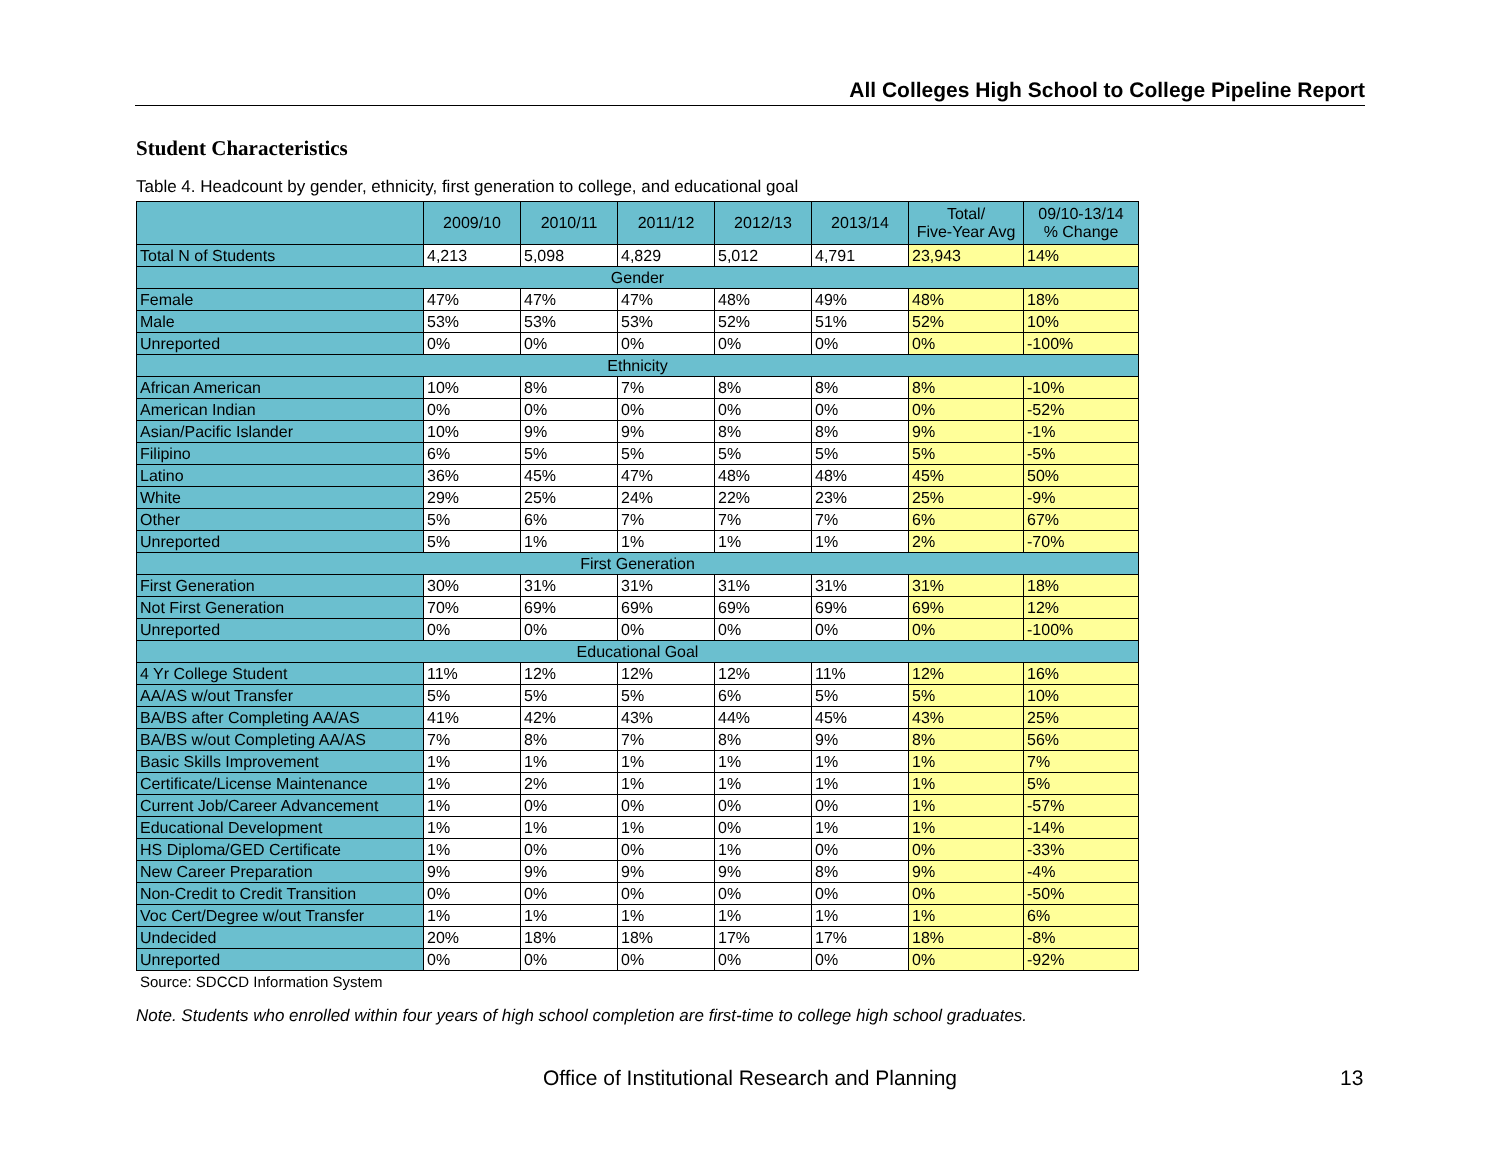All Colleges High School to College Pipeline Report
Student Characteristics
Table 4. Headcount by gender, ethnicity, first generation to college, and educational goal
| | 2009/10 | 2010/11 | 2011/12 | 2012/13 | 2013/14 | Total/ Five-Year Avg | 09/10-13/14 % Change |
| --- | --- | --- | --- | --- | --- | --- | --- |
| Total N of Students | 4,213 | 5,098 | 4,829 | 5,012 | 4,791 | 23,943 | 14% |
| Gender | | | | | | | |
| Female | 47% | 47% | 47% | 48% | 49% | 48% | 18% |
| Male | 53% | 53% | 53% | 52% | 51% | 52% | 10% |
| Unreported | 0% | 0% | 0% | 0% | 0% | 0% | -100% |
| Ethnicity | | | | | | | |
| African American | 10% | 8% | 7% | 8% | 8% | 8% | -10% |
| American Indian | 0% | 0% | 0% | 0% | 0% | 0% | -52% |
| Asian/Pacific Islander | 10% | 9% | 9% | 8% | 8% | 9% | -1% |
| Filipino | 6% | 5% | 5% | 5% | 5% | 5% | -5% |
| Latino | 36% | 45% | 47% | 48% | 48% | 45% | 50% |
| White | 29% | 25% | 24% | 22% | 23% | 25% | -9% |
| Other | 5% | 6% | 7% | 7% | 7% | 6% | 67% |
| Unreported | 5% | 1% | 1% | 1% | 1% | 2% | -70% |
| First Generation | | | | | | | |
| First Generation | 30% | 31% | 31% | 31% | 31% | 31% | 18% |
| Not First Generation | 70% | 69% | 69% | 69% | 69% | 69% | 12% |
| Unreported | 0% | 0% | 0% | 0% | 0% | 0% | -100% |
| Educational Goal | | | | | | | |
| 4 Yr College Student | 11% | 12% | 12% | 12% | 11% | 12% | 16% |
| AA/AS w/out Transfer | 5% | 5% | 5% | 6% | 5% | 5% | 10% |
| BA/BS after Completing AA/AS | 41% | 42% | 43% | 44% | 45% | 43% | 25% |
| BA/BS w/out Completing AA/AS | 7% | 8% | 7% | 8% | 9% | 8% | 56% |
| Basic Skills Improvement | 1% | 1% | 1% | 1% | 1% | 1% | 7% |
| Certificate/License Maintenance | 1% | 2% | 1% | 1% | 1% | 1% | 5% |
| Current Job/Career Advancement | 1% | 0% | 0% | 0% | 0% | 1% | -57% |
| Educational Development | 1% | 1% | 1% | 0% | 1% | 1% | -14% |
| HS Diploma/GED Certificate | 1% | 0% | 0% | 1% | 0% | 0% | -33% |
| New Career Preparation | 9% | 9% | 9% | 9% | 8% | 9% | -4% |
| Non-Credit to Credit Transition | 0% | 0% | 0% | 0% | 0% | 0% | -50% |
| Voc Cert/Degree w/out Transfer | 1% | 1% | 1% | 1% | 1% | 1% | 6% |
| Undecided | 20% | 18% | 18% | 17% | 17% | 18% | -8% |
| Unreported | 0% | 0% | 0% | 0% | 0% | 0% | -92% |
Source: SDCCD Information System
Note. Students who enrolled within four years of high school completion are first-time to college high school graduates.
Office of Institutional Research and Planning 13